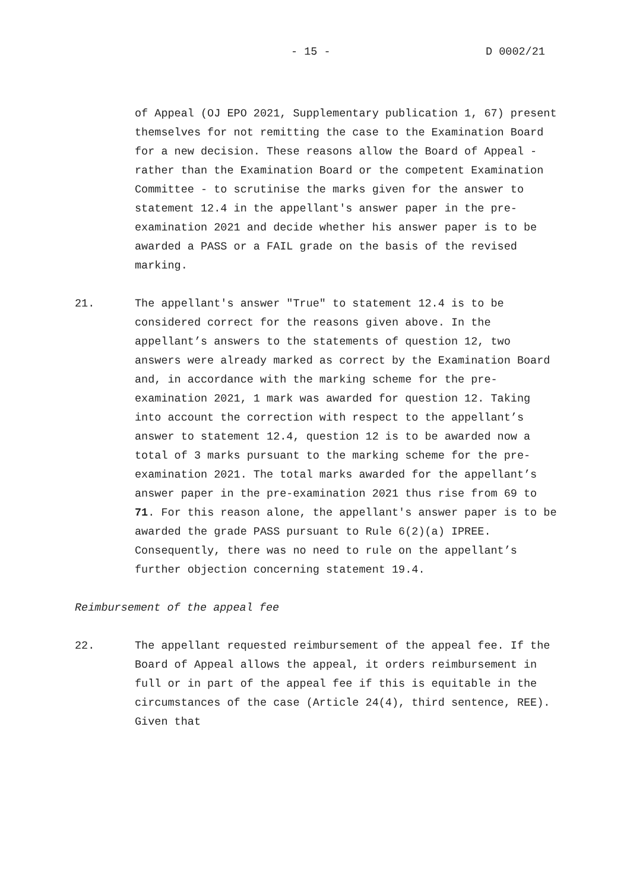- 15 - D 0002/21
of Appeal (OJ EPO 2021, Supplementary publication 1, 67) present themselves for not remitting the case to the Examination Board for a new decision. These reasons allow the Board of Appeal - rather than the Examination Board or the competent Examination Committee - to scrutinise the marks given for the answer to statement 12.4 in the appellant's answer paper in the pre-examination 2021 and decide whether his answer paper is to be awarded a PASS or a FAIL grade on the basis of the revised marking.
21. The appellant's answer "True" to statement 12.4 is to be considered correct for the reasons given above. In the appellant’s answers to the statements of question 12, two answers were already marked as correct by the Examination Board and, in accordance with the marking scheme for the pre-examination 2021, 1 mark was awarded for question 12. Taking into account the correction with respect to the appellant’s answer to statement 12.4, question 12 is to be awarded now a total of 3 marks pursuant to the marking scheme for the pre-examination 2021. The total marks awarded for the appellant’s answer paper in the pre-examination 2021 thus rise from 69 to 71. For this reason alone, the appellant's answer paper is to be awarded the grade PASS pursuant to Rule 6(2)(a) IPREE. Consequently, there was no need to rule on the appellant’s further objection concerning statement 19.4.
Reimbursement of the appeal fee
22. The appellant requested reimbursement of the appeal fee. If the Board of Appeal allows the appeal, it orders reimbursement in full or in part of the appeal fee if this is equitable in the circumstances of the case (Article 24(4), third sentence, REE). Given that